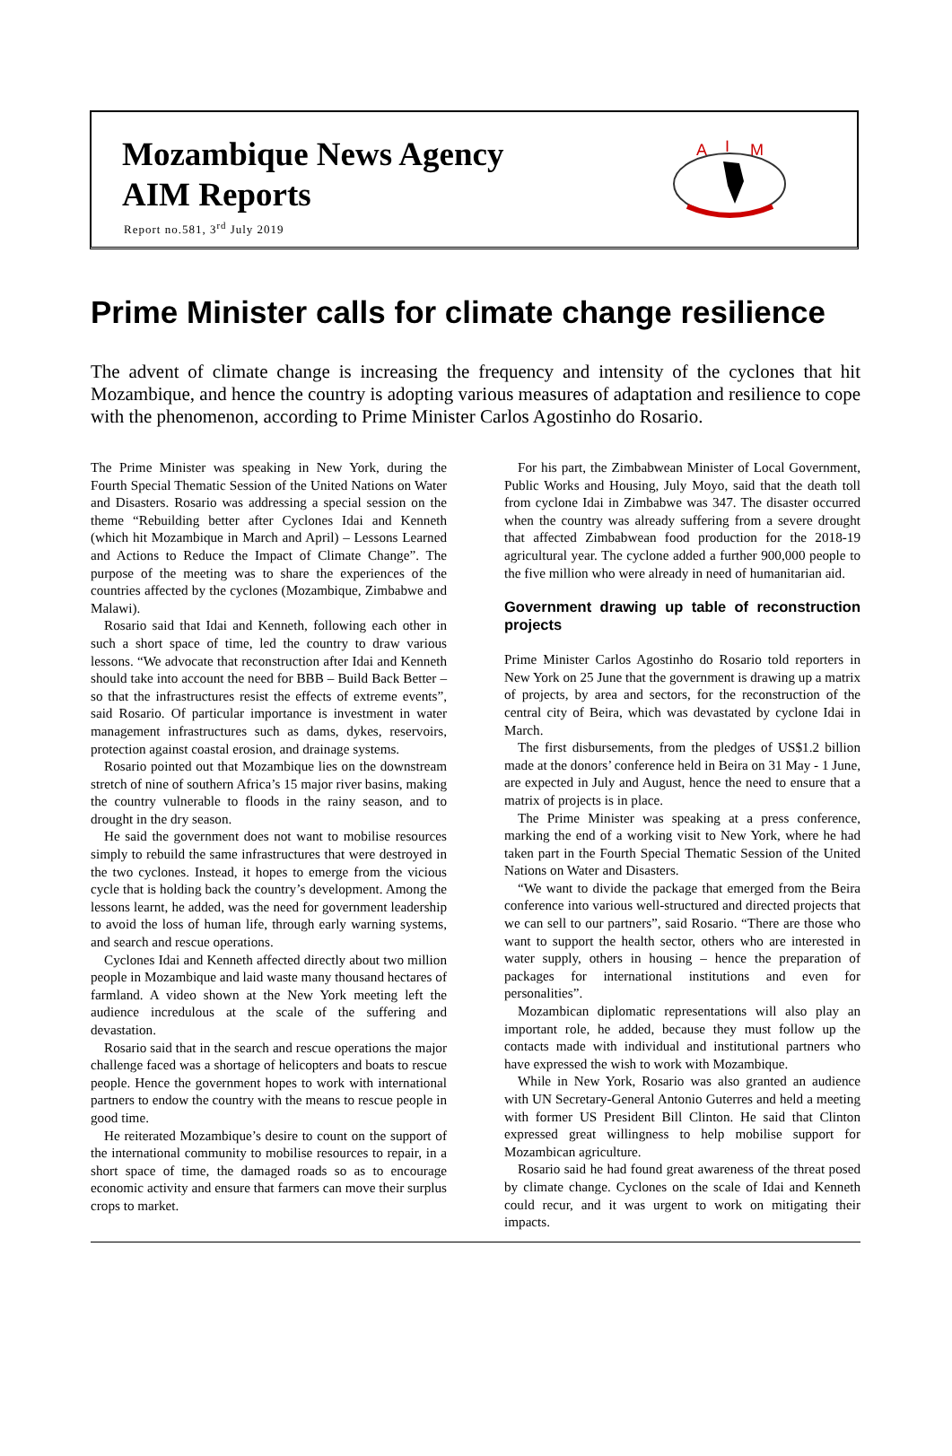Mozambique News Agency
AIM Reports
Report no.581, 3<sup>rd</sup> July 2019
A
I
M
Prime Minister calls for climate change resilience
The advent of climate change is increasing the frequency and intensity of the cyclones that hit Mozambique, and hence the country is adopting various measures of adaptation and resilience to cope with the phenomenon, according to Prime Minister Carlos Agostinho do Rosario.
The Prime Minister was speaking in New York, during the Fourth Special Thematic Session of the United Nations on Water and Disasters. Rosario was addressing a special session on the theme “Rebuilding better after Cyclones Idai and Kenneth (which hit Mozambique in March and April) – Lessons Learned and Actions to Reduce the Impact of Climate Change”. The purpose of the meeting was to share the experiences of the countries affected by the cyclones (Mozambique, Zimbabwe and Malawi).
Rosario said that Idai and Kenneth, following each other in such a short space of time, led the country to draw various lessons. “We advocate that reconstruction after Idai and Kenneth should take into account the need for BBB – Build Back Better – so that the infrastructures resist the effects of extreme events”, said Rosario. Of particular importance is investment in water management infrastructures such as dams, dykes, reservoirs, protection against coastal erosion, and drainage systems.
Rosario pointed out that Mozambique lies on the downstream stretch of nine of southern Africa’s 15 major river basins, making the country vulnerable to floods in the rainy season, and to drought in the dry season.
He said the government does not want to mobilise resources simply to rebuild the same infrastructures that were destroyed in the two cyclones. Instead, it hopes to emerge from the vicious cycle that is holding back the country’s development. Among the lessons learnt, he added, was the need for government leadership to avoid the loss of human life, through early warning systems, and search and rescue operations.
Cyclones Idai and Kenneth affected directly about two million people in Mozambique and laid waste many thousand hectares of farmland. A video shown at the New York meeting left the audience incredulous at the scale of the suffering and devastation.
Rosario said that in the search and rescue operations the major challenge faced was a shortage of helicopters and boats to rescue people. Hence the government hopes to work with international partners to endow the country with the means to rescue people in good time.
He reiterated Mozambique’s desire to count on the support of the international community to mobilise resources to repair, in a short space of time, the damaged roads so as to encourage economic activity and ensure that farmers can move their surplus crops to market.
For his part, the Zimbabwean Minister of Local Government, Public Works and Housing, July Moyo, said that the death toll from cyclone Idai in Zimbabwe was 347. The disaster occurred when the country was already suffering from a severe drought that affected Zimbabwean food production for the 2018-19 agricultural year. The cyclone added a further 900,000 people to the five million who were already in need of humanitarian aid.
Government drawing up table of reconstruction projects
Prime Minister Carlos Agostinho do Rosario told reporters in New York on 25 June that the government is drawing up a matrix of projects, by area and sectors, for the reconstruction of the central city of Beira, which was devastated by cyclone Idai in March.
The first disbursements, from the pledges of US$1.2 billion made at the donors’ conference held in Beira on 31 May - 1 June, are expected in July and August, hence the need to ensure that a matrix of projects is in place.
The Prime Minister was speaking at a press conference, marking the end of a working visit to New York, where he had taken part in the Fourth Special Thematic Session of the United Nations on Water and Disasters.
“We want to divide the package that emerged from the Beira conference into various well-structured and directed projects that we can sell to our partners”, said Rosario. “There are those who want to support the health sector, others who are interested in water supply, others in housing – hence the preparation of packages for international institutions and even for personalities”.
Mozambican diplomatic representations will also play an important role, he added, because they must follow up the contacts made with individual and institutional partners who have expressed the wish to work with Mozambique.
While in New York, Rosario was also granted an audience with UN Secretary-General Antonio Guterres and held a meeting with former US President Bill Clinton. He said that Clinton expressed great willingness to help mobilise support for Mozambican agriculture.
Rosario said he had found great awareness of the threat posed by climate change. Cyclones on the scale of Idai and Kenneth could recur, and it was urgent to work on mitigating their impacts.